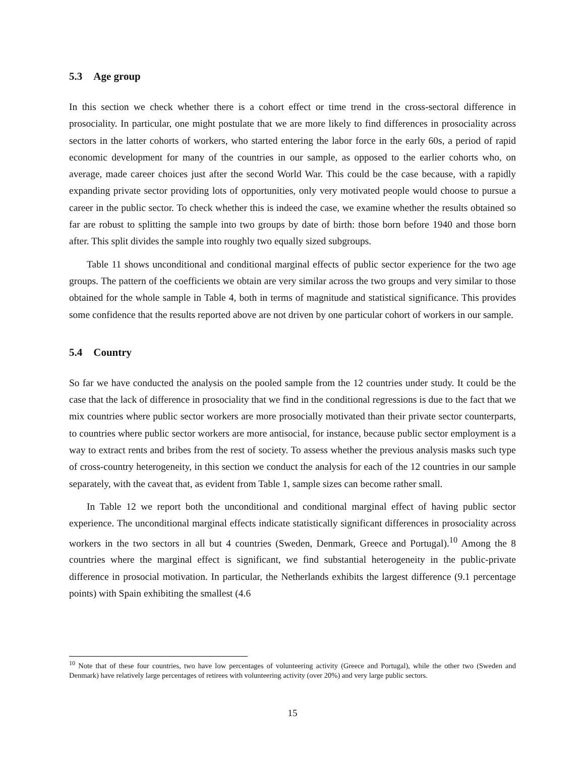5.3 Age group
In this section we check whether there is a cohort effect or time trend in the cross-sectoral difference in prosociality. In particular, one might postulate that we are more likely to find differences in prosociality across sectors in the latter cohorts of workers, who started entering the labor force in the early 60s, a period of rapid economic development for many of the countries in our sample, as opposed to the earlier cohorts who, on average, made career choices just after the second World War. This could be the case because, with a rapidly expanding private sector providing lots of opportunities, only very motivated people would choose to pursue a career in the public sector. To check whether this is indeed the case, we examine whether the results obtained so far are robust to splitting the sample into two groups by date of birth: those born before 1940 and those born after. This split divides the sample into roughly two equally sized subgroups.
Table 11 shows unconditional and conditional marginal effects of public sector experience for the two age groups. The pattern of the coefficients we obtain are very similar across the two groups and very similar to those obtained for the whole sample in Table 4, both in terms of magnitude and statistical significance. This provides some confidence that the results reported above are not driven by one particular cohort of workers in our sample.
5.4 Country
So far we have conducted the analysis on the pooled sample from the 12 countries under study. It could be the case that the lack of difference in prosociality that we find in the conditional regressions is due to the fact that we mix countries where public sector workers are more prosocially motivated than their private sector counterparts, to countries where public sector workers are more antisocial, for instance, because public sector employment is a way to extract rents and bribes from the rest of society. To assess whether the previous analysis masks such type of cross-country heterogeneity, in this section we conduct the analysis for each of the 12 countries in our sample separately, with the caveat that, as evident from Table 1, sample sizes can become rather small.
In Table 12 we report both the unconditional and conditional marginal effect of having public sector experience. The unconditional marginal effects indicate statistically significant differences in prosociality across workers in the two sectors in all but 4 countries (Sweden, Denmark, Greece and Portugal).<sup>10</sup> Among the 8 countries where the marginal effect is significant, we find substantial heterogeneity in the public-private difference in prosocial motivation. In particular, the Netherlands exhibits the largest difference (9.1 percentage points) with Spain exhibiting the smallest (4.6
<sup>10</sup> Note that of these four countries, two have low percentages of volunteering activity (Greece and Portugal), while the other two (Sweden and Denmark) have relatively large percentages of retirees with volunteering activity (over 20%) and very large public sectors.
15